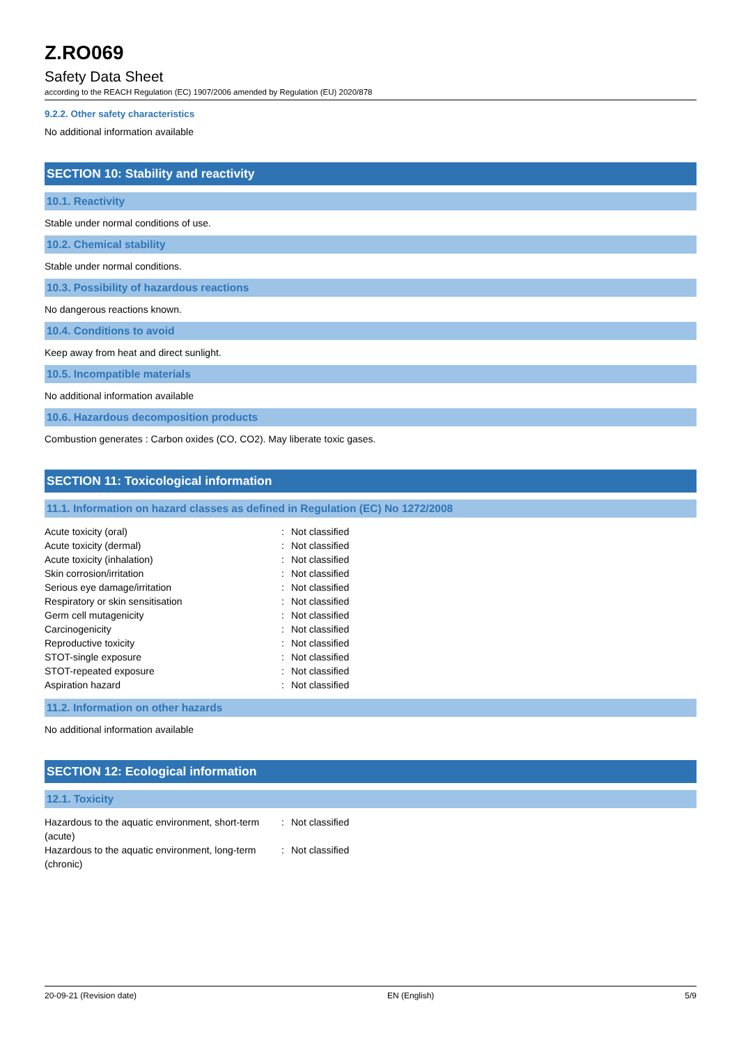Z.RO069
Safety Data Sheet
according to the REACH Regulation (EC) 1907/2006 amended by Regulation (EU) 2020/878
9.2.2. Other safety characteristics
No additional information available
SECTION 10: Stability and reactivity
10.1. Reactivity
Stable under normal conditions of use.
10.2. Chemical stability
Stable under normal conditions.
10.3. Possibility of hazardous reactions
No dangerous reactions known.
10.4. Conditions to avoid
Keep away from heat and direct sunlight.
10.5. Incompatible materials
No additional information available
10.6. Hazardous decomposition products
Combustion generates : Carbon oxides (CO, CO2). May liberate toxic gases.
SECTION 11: Toxicological information
11.1. Information on hazard classes as defined in Regulation (EC) No 1272/2008
| Acute toxicity (oral) | : | Not classified |
| Acute toxicity (dermal) | : | Not classified |
| Acute toxicity (inhalation) | : | Not classified |
| Skin corrosion/irritation | : | Not classified |
| Serious eye damage/irritation | : | Not classified |
| Respiratory or skin sensitisation | : | Not classified |
| Germ cell mutagenicity | : | Not classified |
| Carcinogenicity | : | Not classified |
| Reproductive toxicity | : | Not classified |
| STOT-single exposure | : | Not classified |
| STOT-repeated exposure | : | Not classified |
| Aspiration hazard | : | Not classified |
11.2. Information on other hazards
No additional information available
SECTION 12: Ecological information
12.1. Toxicity
| Hazardous to the aquatic environment, short-term (acute) | : | Not classified |
| Hazardous to the aquatic environment, long-term (chronic) | : | Not classified |
20-09-21 (Revision date) EN (English) 5/9